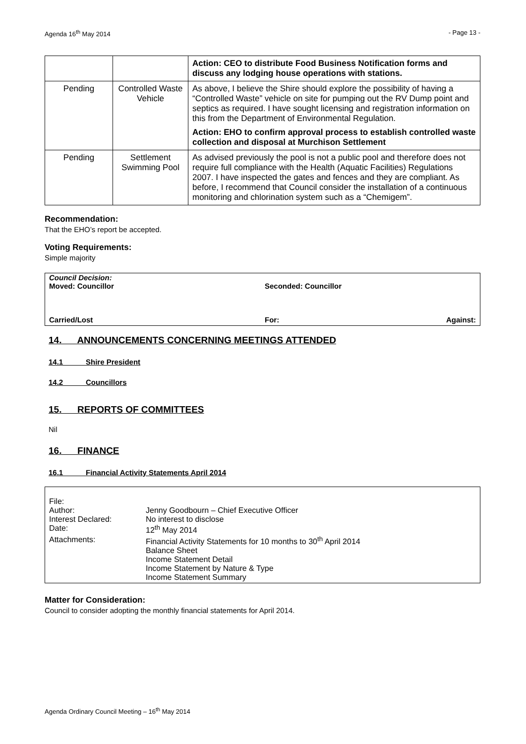Agenda 16<sup>th</sup> May 2014 - Page 13 -
| | | Action: CEO to distribute Food Business Notification forms and discuss any lodging house operations with stations. |
| Pending | Controlled Waste Vehicle | As above, I believe the Shire should explore the possibility of having a “Controlled Waste” vehicle on site for pumping out the RV Dump point and septics as required. I have sought licensing and registration information on this from the Department of Environmental Regulation. Action: EHO to confirm approval process to establish controlled waste collection and disposal at Murchison Settlement |
| Pending | Settlement Swimming Pool | As advised previously the pool is not a public pool and therefore does not require full compliance with the Health (Aquatic Facilities) Regulations 2007. I have inspected the gates and fences and they are compliant. As before, I recommend that Council consider the installation of a continuous monitoring and chlorination system such as a “Chemigem”. |
Recommendation:
That the EHO’s report be accepted.
Voting Requirements:
Simple majority
Council Decision:
Moved: Councillor Seconded: Councillor
Carried/Lost For: Against:
14. ANNOUNCEMENTS CONCERNING MEETINGS ATTENDED
14.1 Shire President
14.2 Councillors
15. REPORTS OF COMMITTEES
Nil
16. FINANCE
16.1 Financial Activity Statements April 2014
| File: | |
| Author: | Jenny Goodbourn – Chief Executive Officer |
| Interest Declared: | No interest to disclose |
| Date: | 12<sup>th</sup> May 2014 |
| Attachments: | Financial Activity Statements for 10 months to 30<sup>th</sup> April 2014 Balance Sheet Income Statement Detail Income Statement by Nature & Type Income Statement Summary |
Matter for Consideration:
Council to consider adopting the monthly financial statements for April 2014.
Agenda Ordinary Council Meeting – 16<sup>th</sup> May 2014